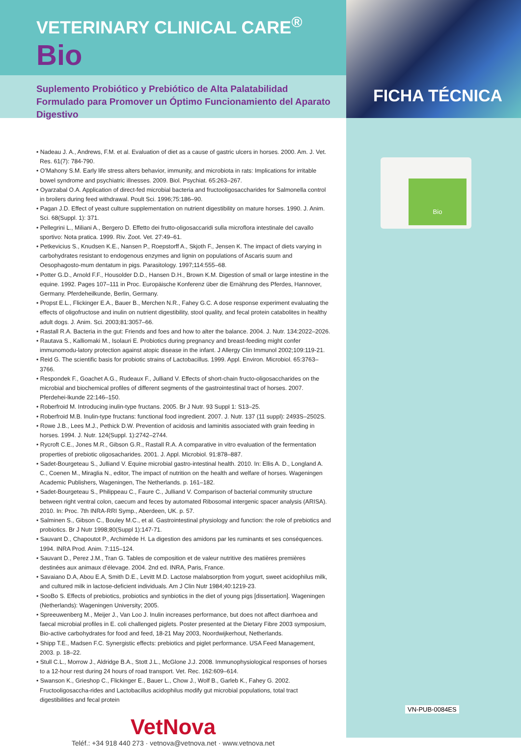FICHA TÉCNICA
Bio
VETERINARY CLINICAL CARE<sup>®</sup>
Bio
Suplemento Probiótico y Prebiótico de Alta Palatabilidad Formulado para Promover un Óptimo Funcionamiento del Aparato Digestivo
• Nadeau J. A., Andrews, F.M. et al. Evaluation of diet as a cause of gastric ulcers in horses. 2000. Am. J. Vet. Res. 61(7): 784-790.
• O’Mahony S.M. Early life stress alters behavior, immunity, and microbiota in rats: Implications for irritable bowel syndrome and psychiatric illnesses. 2009. Biol. Psychiat. 65:263–267.
• Oyarzabal O.A. Application of direct-fed microbial bacteria and fructooligosaccharides for Salmonella control in broilers during feed withdrawal. Poult Sci. 1996;75:186–90.
• Pagan J.D. Effect of yeast culture supplementation on nutrient digestibility on mature horses. 1990. J. Anim. Sci. 68(Suppl. 1): 371.
• Pellegrini L., Miliani A., Bergero D. Effetto dei frutto-oligosaccaridi sulla microflora intestinale del cavallo sportivo: Nota pratica. 1999. Riv. Zoot. Vet. 27:49–61.
• Petkevicius S., Knudsen K.E., Nansen P., Roepstorff A., Skjoth F., Jensen K. The impact of diets varying in carbohydrates resistant to endogenous enzymes and lignin on populations of Ascaris suum and Oesophagosto-mum dentatum in pigs. Parasitology. 1997;114:555–68.
• Potter G.D., Arnold F.F., Housolder D.D., Hansen D.H., Brown K.M. Digestion of small or large intestine in the equine. 1992. Pages 107–111 in Proc. Europäische Konferenz über die Ernährung des Pferdes, Hannover, Germany. Pferdeheilkunde, Berlin, Germany.
• Propst E.L., Flickinger E.A., Bauer B., Merchen N.R., Fahey G.C. A dose response experiment evaluating the effects of oligofructose and inulin on nutrient digestibility, stool quality, and fecal protein catabolites in healthy adult dogs. J. Anim. Sci. 2003;81:3057–66.
• Rastall R.A. Bacteria in the gut: Friends and foes and how to alter the balance. 2004. J. Nutr. 134:2022–2026.
• Rautava S., Kalliomaki M., Isolauri E. Probiotics during pregnancy and breast-feeding might confer immunomodu-latory protection against atopic disease in the infant. J Allergy Clin Immunol 2002;109:119-21.
• Reid G. The scientific basis for probiotic strains of Lactobacillus. 1999. Appl. Environ. Microbiol. 65:3763–3766.
• Respondek F., Goachet A.G., Rudeaux F., Julliand V. Effects of short-chain fructo-oligosaccharides on the microbial and biochemical profiles of different segments of the gastrointestinal tract of horses. 2007. Pferdehei-lkunde 22:146–150.
• Roberfroid M. Introducing inulin-type fructans. 2005. Br J Nutr. 93 Suppl 1: S13–25.
• Roberfroid M.B. Inulin-type fructans: functional food ingredient. 2007. J. Nutr. 137 (11 suppl): 2493S–2502S.
• Rowe J.B., Lees M.J., Pethick D.W. Prevention of acidosis and laminitis associated with grain feeding in horses. 1994. J. Nutr. 124(Suppl. 1):2742–2744.
• Rycroft C.E., Jones M.R., Gibson G.R., Rastall R.A. A comparative in vitro evaluation of the fermentation properties of prebiotic oligosacharides. 2001. J. Appl. Microbiol. 91:878–887.
• Sadet-Bourgeteau S., Julliand V. Equine microbial gastro-intestinal health. 2010. In: Ellis A. D., Longland A. C., Coenen M., Miraglia N., editor, The impact of nutrition on the health and welfare of horses. Wageningen Academic Publishers, Wageningen, The Netherlands. p. 161–182.
• Sadet-Bourgeteau S., Philippeau C., Faure C., Julliand V. Comparison of bacterial community structure between right ventral colon, caecum and feces by automated Ribosomal intergenic spacer analysis (ARISA). 2010. In: Proc. 7th INRA-RRI Symp., Aberdeen, UK. p. 57.
• Salminen S., Gibson C., Bouley M.C., et al. Gastrointestinal physiology and function: the role of prebiotics and probiotics. Br J Nutr 1998;80(Suppl 1):147-71.
• Sauvant D., Chapoutot P., Archimède H. La digestion des amidons par les ruminants et ses conséquences. 1994. INRA Prod. Anim. 7:115–124.
• Sauvant D., Perez J.M., Tran G. Tables de composition et de valeur nutritive des matières premières destinées aux animaux d’élevage. 2004. 2nd ed. INRA, Paris, France.
• Savaiano D.A, Abou E.A, Smith D.E., Levitt M.D. Lactose malabsorption from yogurt, sweet acidophilus milk, and cultured milk in lactose-deficient individuals. Am J Clin Nutr 1984;40:1219-23.
• SooBo S. Effects of prebiotics, probiotics and synbiotics in the diet of young pigs [dissertation]. Wageningen (Netherlands): Wageningen University; 2005.
• Spreeuwenberg M., Meijer J., Van Loo J. Inulin increases performance, but does not affect diarrhoea and faecal microbial profiles in E. coli challenged piglets. Poster presented at the Dietary Fibre 2003 symposium, Bio-active carbohydrates for food and feed, 18-21 May 2003, Noordwijkerhout, Netherlands.
• Shipp T.E., Madsen F.C. Synergistic effects: prebiotics and piglet performance. USA Feed Management, 2003. p. 18–22.
• Stull C.L., Morrow J., Aldridge B.A., Stott J.L., McGlone J.J. 2008. Immunophysiological responses of horses to a 12-hour rest during 24 hours of road transport. Vet. Rec. 162:609–614.
• Swanson K., Grieshop C., Flickinger E., Bauer L., Chow J., Wolf B., Garleb K., Fahey G. 2002. Fructooligosaccha-rides and Lactobacillus acidophilus modify gut microbial populations, total tract digestibilities and fecal protein
VetNova
Teléf.: +34 918 440 273 · vetnova@vetnova.net · www.vetnova.net
VN-PUB-0084ES